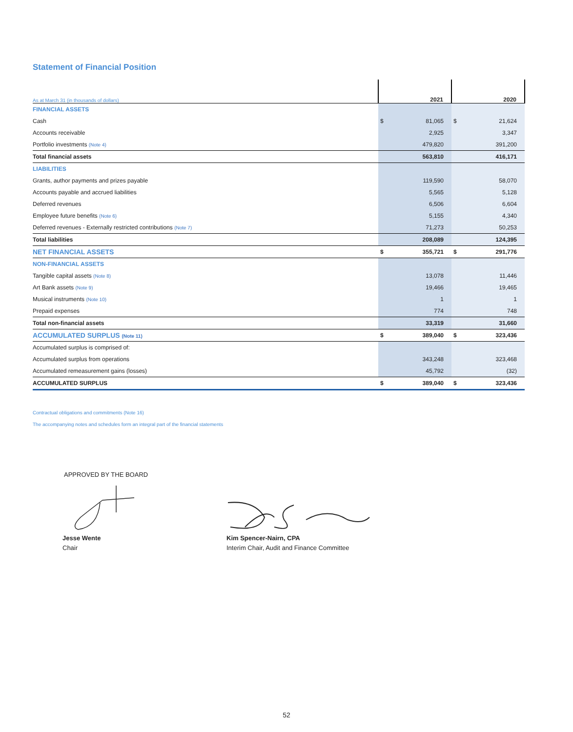Statement of Financial Position
| As at March 31 (in thousands of dollars) | | 2021 | | 2020 |
| FINANCIAL ASSETS | | | | |
| Cash | $ | 81,065 | $ | 21,624 |
| Accounts receivable | | 2,925 | | 3,347 |
| Portfolio investments (Note 4) | | 479,820 | | 391,200 |
| Total financial assets | | 563,810 | | 416,171 |
| LIABILITIES | | | | |
| Grants, author payments and prizes payable | | 119,590 | | 58,070 |
| Accounts payable and accrued liabilities | | 5,565 | | 5,128 |
| Deferred revenues | | 6,506 | | 6,604 |
| Employee future benefits (Note 6) | | 5,155 | | 4,340 |
| Deferred revenues - Externally restricted contributions (Note 7) | | 71,273 | | 50,253 |
| Total liabilities | | 208,089 | | 124,395 |
| NET FINANCIAL ASSETS | $ | 355,721 | $ | 291,776 |
| NON-FINANCIAL ASSETS | | | | |
| Tangible capital assets (Note 8) | | 13,078 | | 11,446 |
| Art Bank assets (Note 9) | | 19,466 | | 19,465 |
| Musical instruments (Note 10) | | 1 | | 1 |
| Prepaid expenses | | 774 | | 748 |
| Total non-financial assets | | 33,319 | | 31,660 |
| ACCUMULATED SURPLUS (Note 11) | $ | 389,040 | $ | 323,436 |
| Accumulated surplus is comprised of: | | | | |
| Accumulated surplus from operations | | 343,248 | | 323,468 |
| Accumulated remeasurement gains (losses) | | 45,792 | | (32) |
| ACCUMULATED SURPLUS | $ | 389,040 | $ | 323,436 |
Contractual obligations and commitments (Note 16)
The accompanying notes and schedules form an integral part of the financial statements
APPROVED BY THE BOARD
Jesse Wente
Chair
Kim Spencer-Nairn, CPA
Interim Chair, Audit and Finance Committee
52